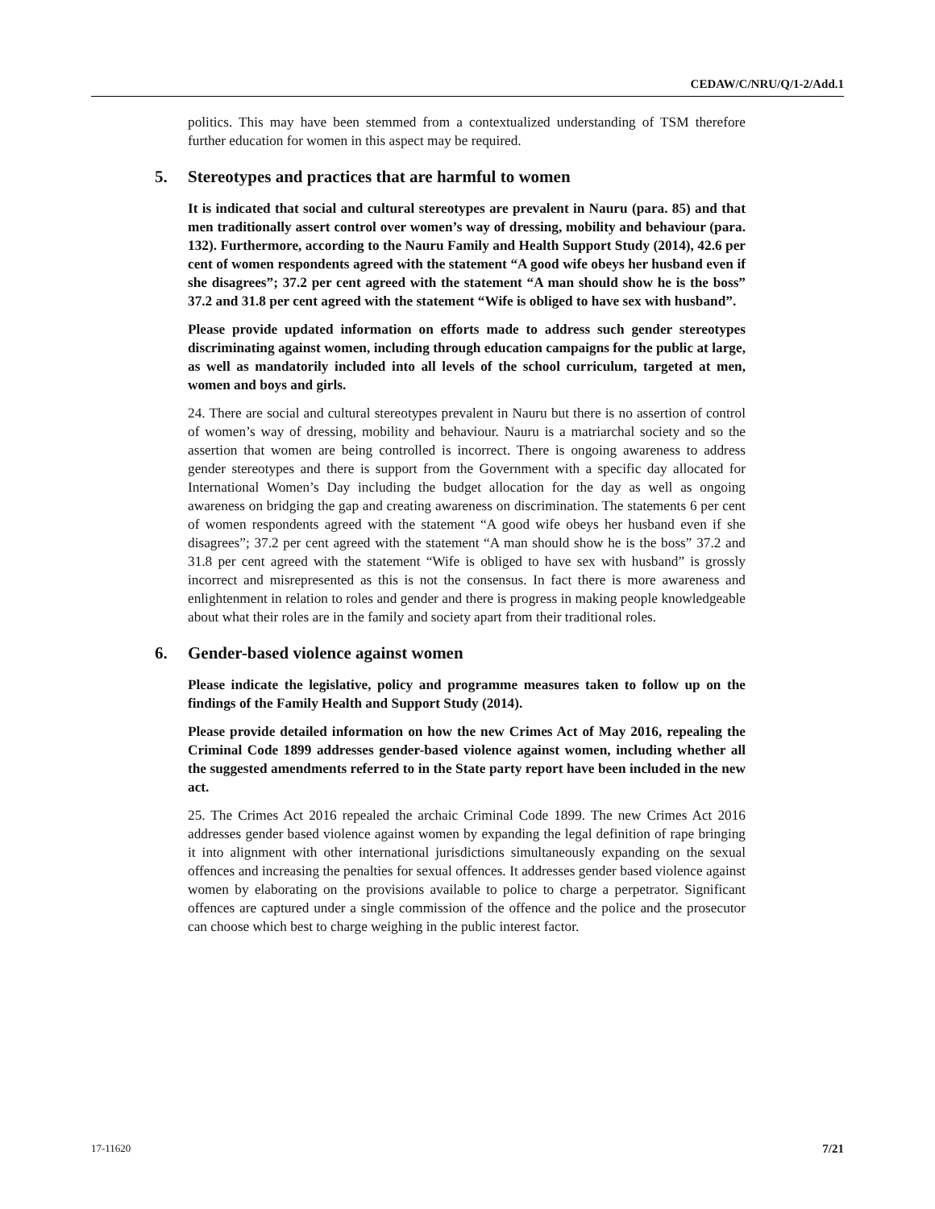CEDAW/C/NRU/Q/1-2/Add.1
politics. This may have been stemmed from a contextualized understanding of TSM therefore further education for women in this aspect may be required.
5. Stereotypes and practices that are harmful to women
It is indicated that social and cultural stereotypes are prevalent in Nauru (para. 85) and that men traditionally assert control over women’s way of dressing, mobility and behaviour (para. 132). Furthermore, according to the Nauru Family and Health Support Study (2014), 42.6 per cent of women respondents agreed with the statement “A good wife obeys her husband even if she disagrees”; 37.2 per cent agreed with the statement “A man should show he is the boss” 37.2 and 31.8 per cent agreed with the statement “Wife is obliged to have sex with husband”.
Please provide updated information on efforts made to address such gender stereotypes discriminating against women, including through education campaigns for the public at large, as well as mandatorily included into all levels of the school curriculum, targeted at men, women and boys and girls.
24. There are social and cultural stereotypes prevalent in Nauru but there is no assertion of control of women’s way of dressing, mobility and behaviour. Nauru is a matriarchal society and so the assertion that women are being controlled is incorrect. There is ongoing awareness to address gender stereotypes and there is support from the Government with a specific day allocated for International Women’s Day including the budget allocation for the day as well as ongoing awareness on bridging the gap and creating awareness on discrimination. The statements 6 per cent of women respondents agreed with the statement “A good wife obeys her husband even if she disagrees”; 37.2 per cent agreed with the statement “A man should show he is the boss” 37.2 and 31.8 per cent agreed with the statement “Wife is obliged to have sex with husband” is grossly incorrect and misrepresented as this is not the consensus. In fact there is more awareness and enlightenment in relation to roles and gender and there is progress in making people knowledgeable about what their roles are in the family and society apart from their traditional roles.
6. Gender-based violence against women
Please indicate the legislative, policy and programme measures taken to follow up on the findings of the Family Health and Support Study (2014).
Please provide detailed information on how the new Crimes Act of May 2016, repealing the Criminal Code 1899 addresses gender-based violence against women, including whether all the suggested amendments referred to in the State party report have been included in the new act.
25. The Crimes Act 2016 repealed the archaic Criminal Code 1899. The new Crimes Act 2016 addresses gender based violence against women by expanding the legal definition of rape bringing it into alignment with other international jurisdictions simultaneously expanding on the sexual offences and increasing the penalties for sexual offences. It addresses gender based violence against women by elaborating on the provisions available to police to charge a perpetrator. Significant offences are captured under a single commission of the offence and the police and the prosecutor can choose which best to charge weighing in the public interest factor.
17-11620 7/21